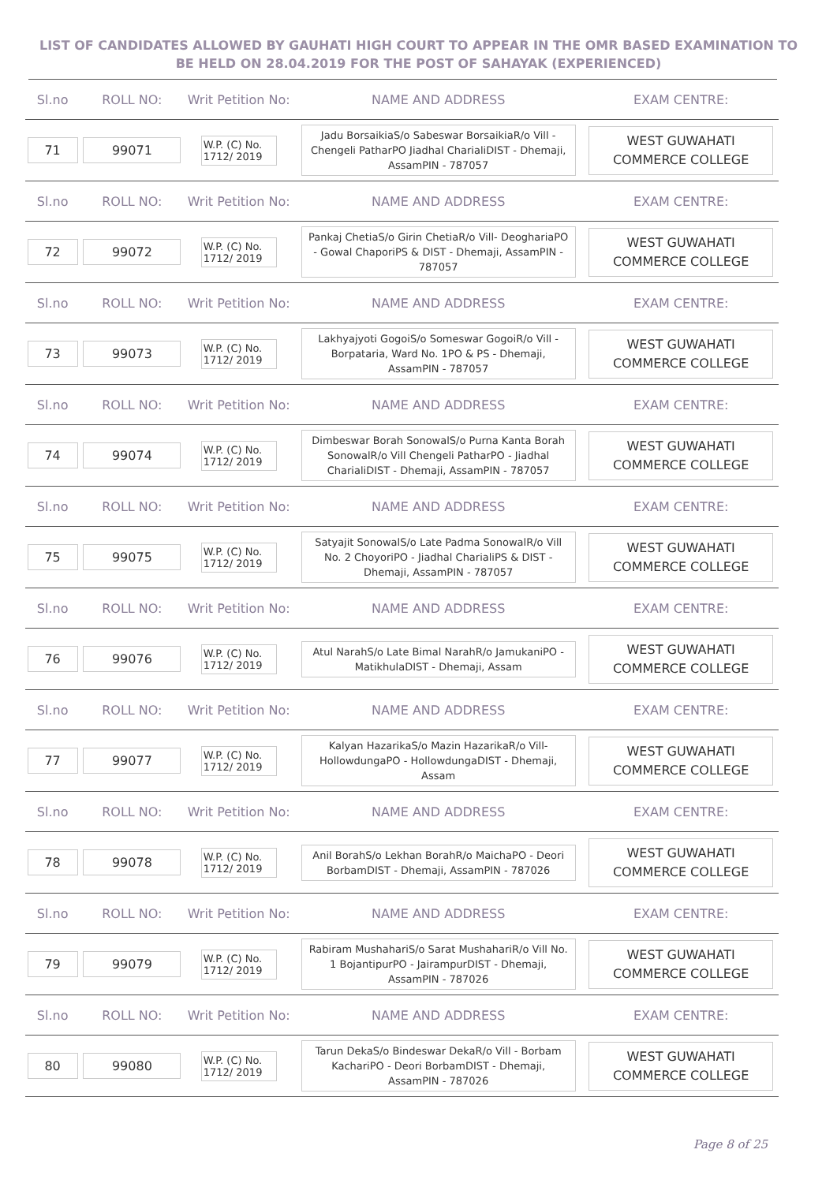LIST OF CANDIDATES ALLOWED BY GAUHATI HIGH COURT TO APPEAR IN THE OMR BASED EXAMINATION TO BE HELD ON 28.04.2019 FOR THE POST OF SAHAYAK (EXPERIENCED)
| Sl.no | ROLL NO: | Writ Petition No: | NAME AND ADDRESS | EXAM CENTRE: |
| --- | --- | --- | --- | --- |
| 71 | 99071 | W.P. (C) No. 1712/ 2019 | Jadu BorsaikiaS/o Sabeswar BorsaikiaR/o Vill - Chengeli PatharPO Jiadhal CharialiDIST - Dhemaji, AssamPIN - 787057 | WEST GUWAHATI COMMERCE COLLEGE |
| Sl.no | ROLL NO: | Writ Petition No: | NAME AND ADDRESS | EXAM CENTRE: |
| 72 | 99072 | W.P. (C) No. 1712/ 2019 | Pankaj ChetiaS/o Girin ChetiaR/o Vill- DeoghariaPO - Gowal ChaporiPS & DIST - Dhemaji, AssamPIN - 787057 | WEST GUWAHATI COMMERCE COLLEGE |
| Sl.no | ROLL NO: | Writ Petition No: | NAME AND ADDRESS | EXAM CENTRE: |
| 73 | 99073 | W.P. (C) No. 1712/ 2019 | Lakhyajyoti GogoiS/o Someswar GogoiR/o Vill - Borpataria, Ward No. 1PO & PS - Dhemaji, AssamPIN - 787057 | WEST GUWAHATI COMMERCE COLLEGE |
| Sl.no | ROLL NO: | Writ Petition No: | NAME AND ADDRESS | EXAM CENTRE: |
| 74 | 99074 | W.P. (C) No. 1712/ 2019 | Dimbeswar Borah SonowalS/o Purna Kanta Borah SonowalR/o Vill Chengeli PatharPO - Jiadhal CharialiDIST - Dhemaji, AssamPIN - 787057 | WEST GUWAHATI COMMERCE COLLEGE |
| Sl.no | ROLL NO: | Writ Petition No: | NAME AND ADDRESS | EXAM CENTRE: |
| 75 | 99075 | W.P. (C) No. 1712/ 2019 | Satyajit SonowalS/o Late Padma SonowalR/o Vill No. 2 ChoyoriPO - Jiadhal CharialiPS & DIST - Dhemaji, AssamPIN - 787057 | WEST GUWAHATI COMMERCE COLLEGE |
| Sl.no | ROLL NO: | Writ Petition No: | NAME AND ADDRESS | EXAM CENTRE: |
| 76 | 99076 | W.P. (C) No. 1712/ 2019 | Atul NarahS/o Late Bimal NarahR/o JamukaniPO - MatikhulaDIST - Dhemaji, Assam | WEST GUWAHATI COMMERCE COLLEGE |
| Sl.no | ROLL NO: | Writ Petition No: | NAME AND ADDRESS | EXAM CENTRE: |
| 77 | 99077 | W.P. (C) No. 1712/ 2019 | Kalyan HazarikaS/o Mazin HazarikaR/o Vill- HollowdungaPO - HollowdungaDIST - Dhemaji, Assam | WEST GUWAHATI COMMERCE COLLEGE |
| Sl.no | ROLL NO: | Writ Petition No: | NAME AND ADDRESS | EXAM CENTRE: |
| 78 | 99078 | W.P. (C) No. 1712/ 2019 | Anil BorahS/o Lekhan BorahR/o MaichaPO - Deori BorbamDIST - Dhemaji, AssamPIN - 787026 | WEST GUWAHATI COMMERCE COLLEGE |
| Sl.no | ROLL NO: | Writ Petition No: | NAME AND ADDRESS | EXAM CENTRE: |
| 79 | 99079 | W.P. (C) No. 1712/ 2019 | Rabiram MushahariS/o Sarat MushahariR/o Vill No. 1 BojantipurPO - JairampurDIST - Dhemaji, AssamPIN - 787026 | WEST GUWAHATI COMMERCE COLLEGE |
| Sl.no | ROLL NO: | Writ Petition No: | NAME AND ADDRESS | EXAM CENTRE: |
| 80 | 99080 | W.P. (C) No. 1712/ 2019 | Tarun DekaS/o Bindeswar DekaR/o Vill - Borbam KachariPO - Deori BorbamDIST - Dhemaji, AssamPIN - 787026 | WEST GUWAHATI COMMERCE COLLEGE |
Page 8 of 25